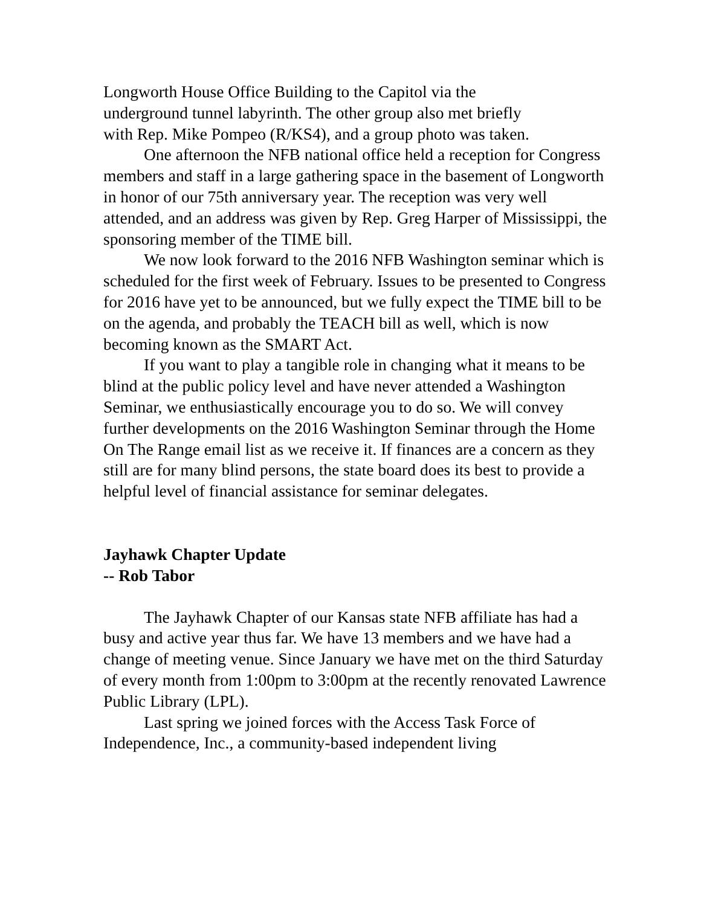Longworth House Office Building to the Capitol via the
underground tunnel labyrinth. The other group also met briefly
with Rep. Mike Pompeo (R/KS4), and a group photo was taken.
One afternoon the NFB national office held a reception for Congress members and staff in a large gathering space in the basement of Longworth in honor of our 75th anniversary year. The reception was very well attended, and an address was given by Rep. Greg Harper of Mississippi, the sponsoring member of the TIME bill.
We now look forward to the 2016 NFB Washington seminar which is scheduled for the first week of February. Issues to be presented to Congress for 2016 have yet to be announced, but we fully expect the TIME bill to be on the agenda, and probably the TEACH bill as well, which is now becoming known as the SMART Act.
If you want to play a tangible role in changing what it means to be blind at the public policy level and have never attended a Washington Seminar, we enthusiastically encourage you to do so. We will convey further developments on the 2016 Washington Seminar through the Home On The Range email list as we receive it. If finances are a concern as they still are for many blind persons, the state board does its best to provide a helpful level of financial assistance for seminar delegates.
Jayhawk Chapter Update
-- Rob Tabor
The Jayhawk Chapter of our Kansas state NFB affiliate has had a busy and active year thus far. We have 13 members and we have had a change of meeting venue. Since January we have met on the third Saturday of every month from 1:00pm to 3:00pm at the recently renovated Lawrence Public Library (LPL).
Last spring we joined forces with the Access Task Force of Independence, Inc., a community-based independent living